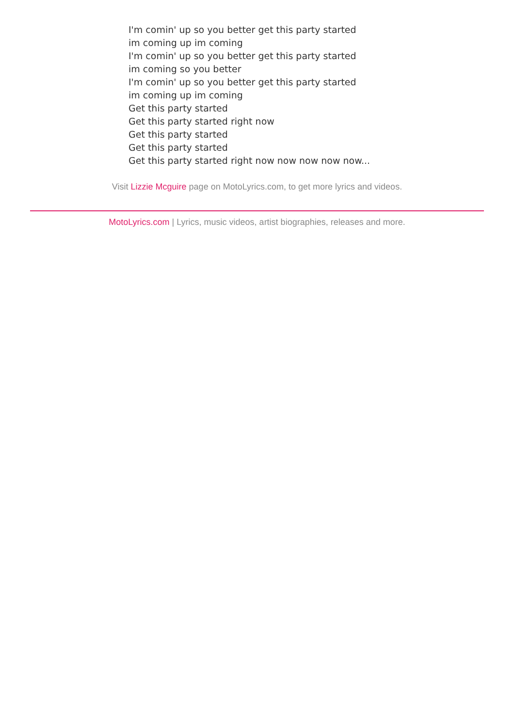I'm comin' up so you better get this party started
im coming up im coming
I'm comin' up so you better get this party started
im coming so you better
I'm comin' up so you better get this party started
im coming up im coming
Get this party started
Get this party started right now
Get this party started
Get this party started
Get this party started right now now now now now...
Visit Lizzie Mcguire page on MotoLyrics.com, to get more lyrics and videos.
MotoLyrics.com | Lyrics, music videos, artist biographies, releases and more.